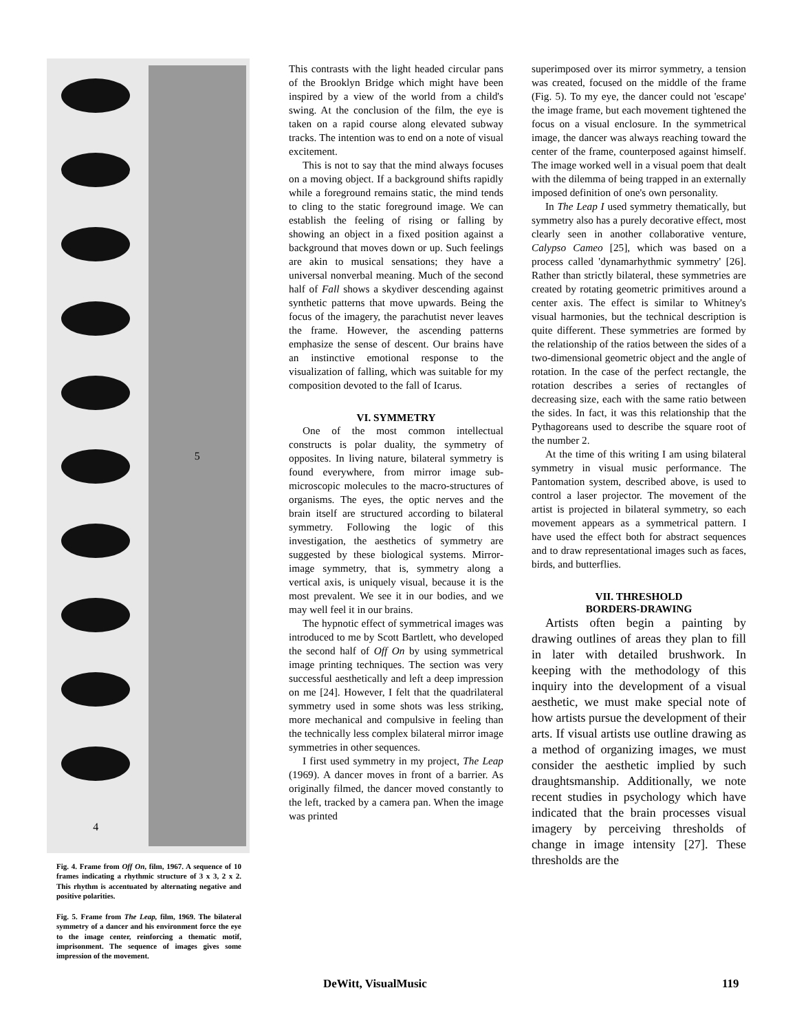4
5
Fig. 4. Frame from Off On, film, 1967. A sequence of 10 frames indicating a rhythmic structure of 3 x 3, 2 x 2. This rhythm is accentuated by alternating negative and positive polarities.
Fig. 5. Frame from The Leap, film, 1969. The bilateral symmetry of a dancer and his environment force the eye to the image center, reinforcing a thematic motif, imprisonment. The sequence of images gives some impression of the movement.
This contrasts with the light headed circular pans of the Brooklyn Bridge which might have been inspired by a view of the world from a child's swing. At the conclusion of the film, the eye is taken on a rapid course along elevated subway tracks. The intention was to end on a note of visual excitement.
This is not to say that the mind always focuses on a moving object. If a background shifts rapidly while a foreground remains static, the mind tends to cling to the static foreground image. We can establish the feeling of rising or falling by showing an object in a fixed position against a background that moves down or up. Such feelings are akin to musical sensations; they have a universal nonverbal meaning. Much of the second half of Fall shows a skydiver descending against synthetic patterns that move upwards. Being the focus of the imagery, the parachutist never leaves the frame. However, the ascending patterns emphasize the sense of descent. Our brains have an instinctive emotional response to the visualization of falling, which was suitable for my composition devoted to the fall of Icarus.
VI. SYMMETRY
One of the most common intellectual constructs is polar duality, the symmetry of opposites. In living nature, bilateral symmetry is found everywhere, from mirror image sub-microscopic molecules to the macro-structures of organisms. The eyes, the optic nerves and the brain itself are structured according to bilateral symmetry. Following the logic of this investigation, the aesthetics of symmetry are suggested by these biological systems. Mirror-image symmetry, that is, symmetry along a vertical axis, is uniquely visual, because it is the most prevalent. We see it in our bodies, and we may well feel it in our brains.
The hypnotic effect of symmetrical images was introduced to me by Scott Bartlett, who developed the second half of Off On by using symmetrical image printing techniques. The section was very successful aesthetically and left a deep impression on me [24]. However, I felt that the quadrilateral symmetry used in some shots was less striking, more mechanical and compulsive in feeling than the technically less complex bilateral mirror image symmetries in other sequences.
I first used symmetry in my project, The Leap (1969). A dancer moves in front of a barrier. As originally filmed, the dancer moved constantly to the left, tracked by a camera pan. When the image was printed
superimposed over its mirror symmetry, a tension was created, focused on the middle of the frame (Fig. 5). To my eye, the dancer could not 'escape' the image frame, but each movement tightened the focus on a visual enclosure. In the symmetrical image, the dancer was always reaching toward the center of the frame, counterposed against himself. The image worked well in a visual poem that dealt with the dilemma of being trapped in an externally imposed definition of one's own personality.
In The Leap I used symmetry thematically, but symmetry also has a purely decorative effect, most clearly seen in another collaborative venture, Calypso Cameo [25], which was based on a process called 'dynamarhythmic symmetry' [26]. Rather than strictly bilateral, these symmetries are created by rotating geometric primitives around a center axis. The effect is similar to Whitney's visual harmonies, but the technical description is quite different. These symmetries are formed by the relationship of the ratios between the sides of a two-dimensional geometric object and the angle of rotation. In the case of the perfect rectangle, the rotation describes a series of rectangles of decreasing size, each with the same ratio between the sides. In fact, it was this relationship that the Pythagoreans used to describe the square root of the number 2.
At the time of this writing I am using bilateral symmetry in visual music performance. The Pantomation system, described above, is used to control a laser projector. The movement of the artist is projected in bilateral symmetry, so each movement appears as a symmetrical pattern. I have used the effect both for abstract sequences and to draw representational images such as faces, birds, and butterflies.
VII. THRESHOLD
BORDERS-DRAWING
Artists often begin a painting by drawing outlines of areas they plan to fill in later with detailed brushwork. In keeping with the methodology of this inquiry into the development of a visual aesthetic, we must make special note of how artists pursue the development of their arts. If visual artists use outline drawing as a method of organizing images, we must consider the aesthetic implied by such draughtsmanship. Additionally, we note recent studies in psychology which have indicated that the brain processes visual imagery by perceiving thresholds of change in image intensity [27]. These thresholds are the
DeWitt, VisualMusic 119